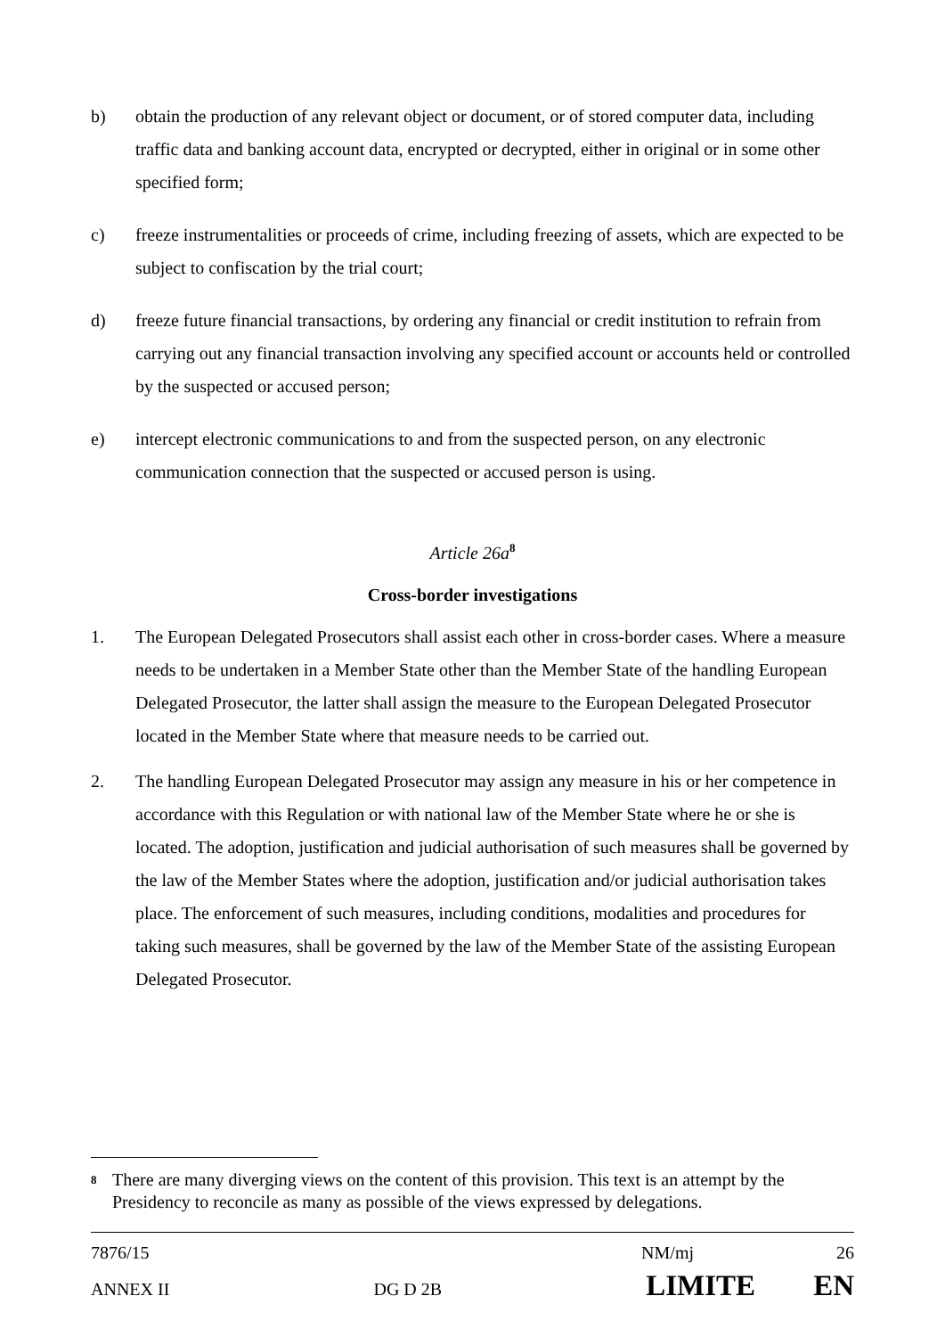b) obtain the production of any relevant object or document, or of stored computer data, including traffic data and banking account data, encrypted or decrypted, either in original or in some other specified form;
c) freeze instrumentalities or proceeds of crime, including freezing of assets, which are expected to be subject to confiscation by the trial court;
d) freeze future financial transactions, by ordering any financial or credit institution to refrain from carrying out any financial transaction involving any specified account or accounts held or controlled by the suspected or accused person;
e) intercept electronic communications to and from the suspected person, on any electronic communication connection that the suspected or accused person is using.
Article 26a<sup>8</sup>
Cross-border investigations
1. The European Delegated Prosecutors shall assist each other in cross-border cases. Where a measure needs to be undertaken in a Member State other than the Member State of the handling European Delegated Prosecutor, the latter shall assign the measure to the European Delegated Prosecutor located in the Member State where that measure needs to be carried out.
2. The handling European Delegated Prosecutor may assign any measure in his or her competence in accordance with this Regulation or with national law of the Member State where he or she is located. The adoption, justification and judicial authorisation of such measures shall be governed by the law of the Member States where the adoption, justification and/or judicial authorisation takes place. The enforcement of such measures, including conditions, modalities and procedures for taking such measures, shall be governed by the law of the Member State of the assisting European Delegated Prosecutor.
8 There are many diverging views on the content of this provision. This text is an attempt by the Presidency to reconcile as many as possible of the views expressed by delegations.
7876/15 NM/mj 26
ANNEX II DG D 2B LIMITE EN